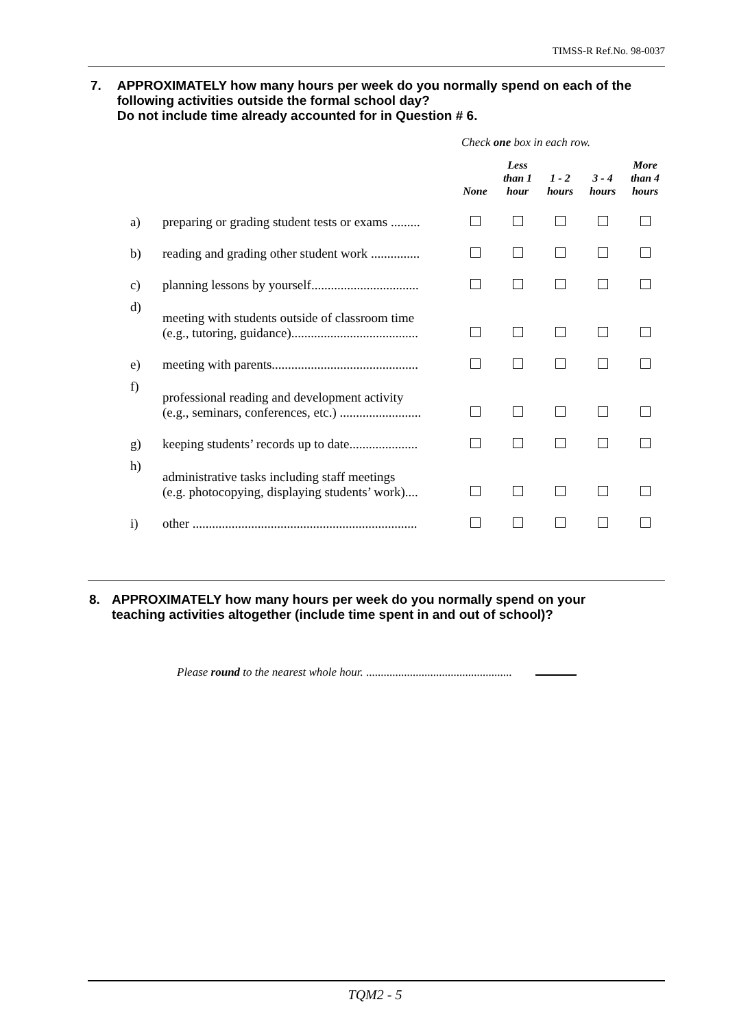TIMSS-R Ref.No. 98-0037
7. APPROXIMATELY how many hours per week do you normally spend on each of the following activities outside the formal school day?
Do not include time already accounted for in Question # 6.
Check one box in each row.
| | | None | Less than 1 hour | 1 - 2 hours | 3 - 4 hours | More than 4 hours |
| a) | preparing or grading student tests or exams ......... | | | | | |
| b) | reading and grading other student work ............... | | | | | |
| c) | planning lessons by yourself................................. | | | | | |
| d) | meeting with students outside of classroom time (e.g., tutoring, guidance)....................................... | | | | | |
| e) | meeting with parents............................................. | | | | | |
| f) | professional reading and development activity (e.g., seminars, conferences, etc.) ......................... | | | | | |
| g) | keeping students’ records up to date..................... | | | | | |
| h) | administrative tasks including staff meetings (e.g. photocopying, displaying students’ work).... | | | | | |
| i) | other ..................................................................... | | | | | |
8. APPROXIMATELY how many hours per week do you normally spend on your teaching activities altogether (include time spent in and out of school)?
Please round to the nearest whole hour. ..................................................
TQM2 - 5